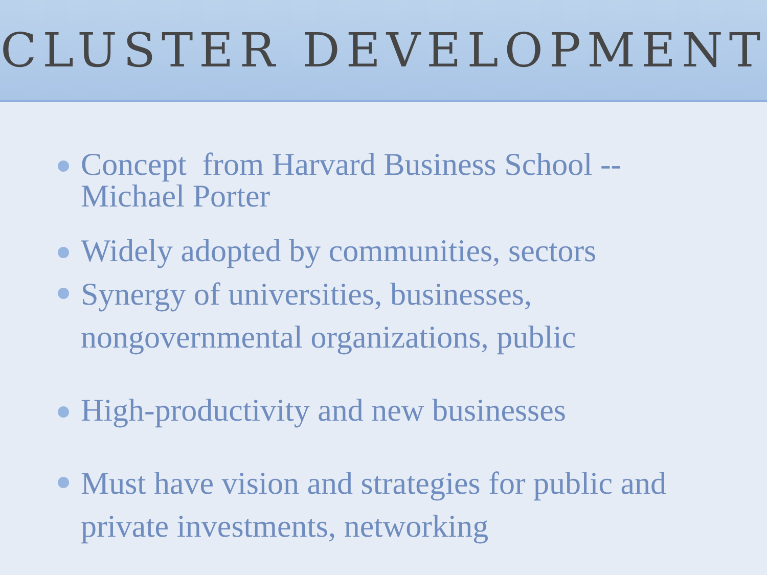CLUSTER DEVELOPMENT
Concept from Harvard Business School --
Michael Porter
Widely adopted by communities, sectors
Synergy of universities, businesses, nongovernmental organizations, public
High-productivity and new businesses
Must have vision and strategies for public and private investments, networking